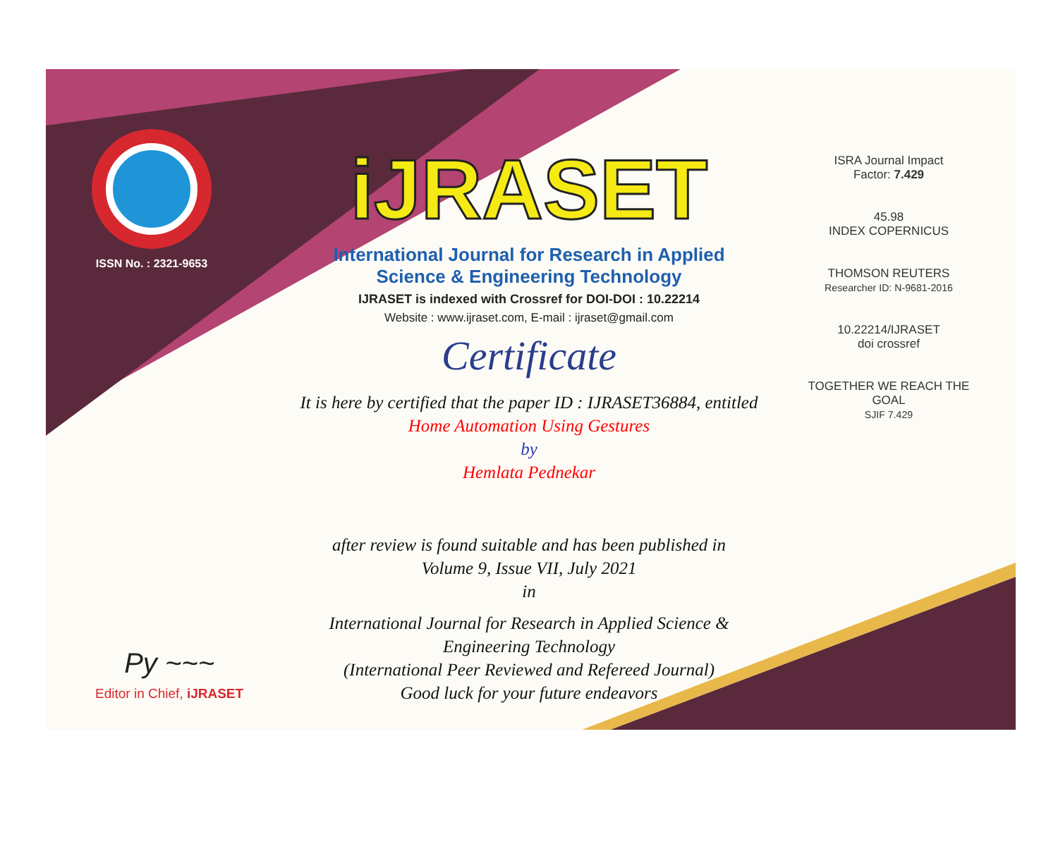ISSN No. : 2321-9653
Py ~~~
Editor in Chief, iJRASET
iJRASET
International Journal for Research in Applied
Science & Engineering Technology
IJRASET is indexed with Crossref for DOI-DOI : 10.22214
Website : www.ijraset.com, E-mail : ijraset@gmail.com
Certificate
It is here by certified that the paper ID : IJRASET36884, entitled
Home Automation Using Gestures
by
Hemlata Pednekar
after review is found suitable and has been published in
Volume 9, Issue VII, July 2021
in
International Journal for Research in Applied Science &
Engineering Technology
(International Peer Reviewed and Refereed Journal)
Good luck for your future endeavors
ISRA Journal Impact
Factor: 7.429
45.98
INDEX COPERNICUS
THOMSON REUTERS
Researcher ID: N-9681-2016
10.22214/IJRASET
doi crossref
TOGETHER WE REACH THE GOAL
SJIF 7.429